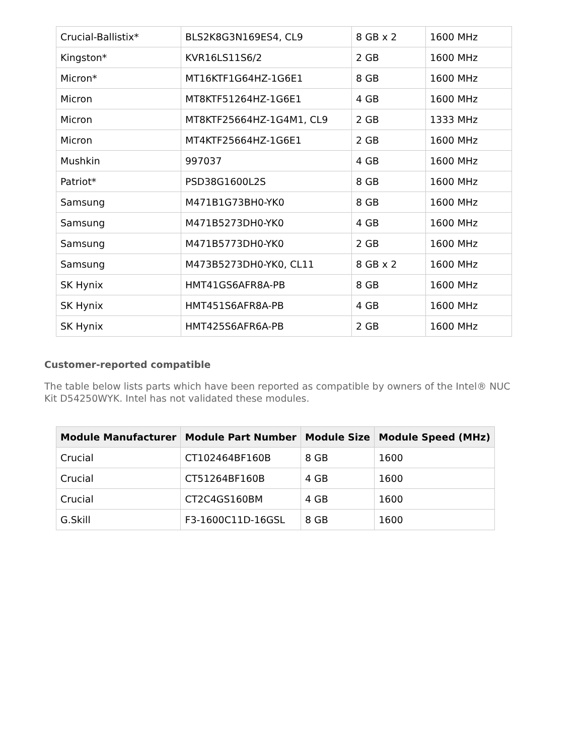| Crucial-Ballistix* | BLS2K8G3N169ES4, CL9 | 8 GB x 2 | 1600 MHz |
| Kingston* | KVR16LS11S6/2 | 2 GB | 1600 MHz |
| Micron* | MT16KTF1G64HZ-1G6E1 | 8 GB | 1600 MHz |
| Micron | MT8KTF51264HZ-1G6E1 | 4 GB | 1600 MHz |
| Micron | MT8KTF25664HZ-1G4M1, CL9 | 2 GB | 1333 MHz |
| Micron | MT4KTF25664HZ-1G6E1 | 2 GB | 1600 MHz |
| Mushkin | 997037 | 4 GB | 1600 MHz |
| Patriot* | PSD38G1600L2S | 8 GB | 1600 MHz |
| Samsung | M471B1G73BH0-YK0 | 8 GB | 1600 MHz |
| Samsung | M471B5273DH0-YK0 | 4 GB | 1600 MHz |
| Samsung | M471B5773DH0-YK0 | 2 GB | 1600 MHz |
| Samsung | M473B5273DH0-YK0, CL11 | 8 GB x 2 | 1600 MHz |
| SK Hynix | HMT41GS6AFR8A-PB | 8 GB | 1600 MHz |
| SK Hynix | HMT451S6AFR8A-PB | 4 GB | 1600 MHz |
| SK Hynix | HMT425S6AFR6A-PB | 2 GB | 1600 MHz |
Customer-reported compatible
The table below lists parts which have been reported as compatible by owners of the Intel® NUC Kit D54250WYK. Intel has not validated these modules.
| Module Manufacturer | Module Part Number | Module Size | Module Speed (MHz) |
| --- | --- | --- | --- |
| Crucial | CT102464BF160B | 8 GB | 1600 |
| Crucial | CT51264BF160B | 4 GB | 1600 |
| Crucial | CT2C4GS160BM | 4 GB | 1600 |
| G.Skill | F3-1600C11D-16GSL | 8 GB | 1600 |